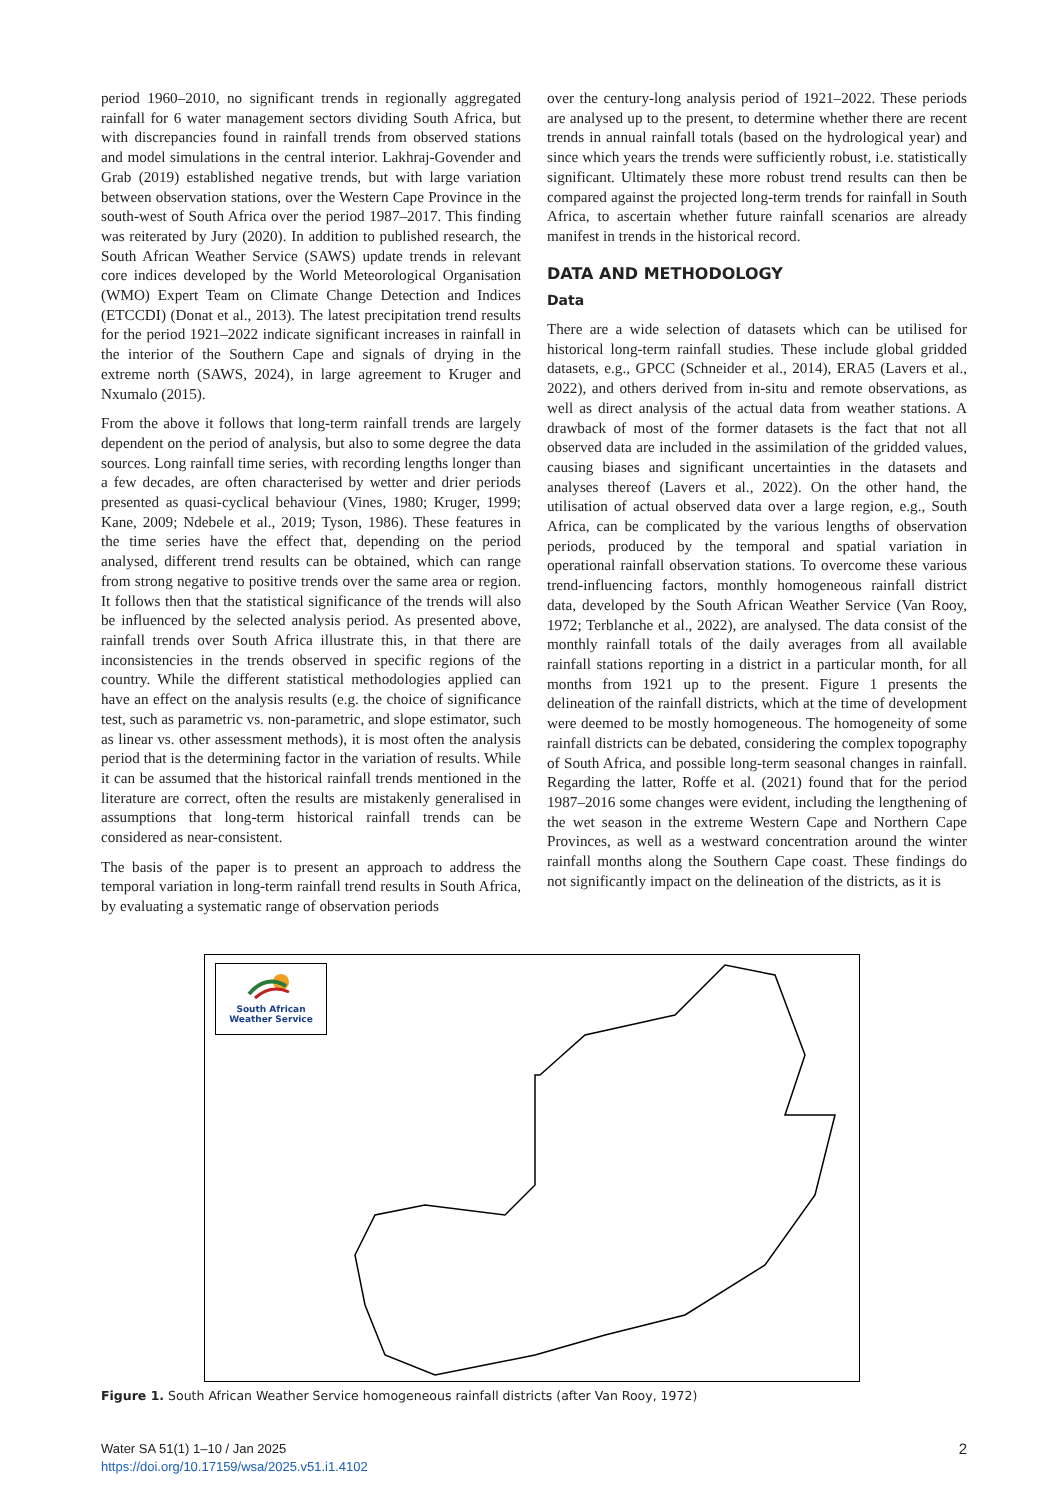period 1960–2010, no significant trends in regionally aggregated rainfall for 6 water management sectors dividing South Africa, but with discrepancies found in rainfall trends from observed stations and model simulations in the central interior. Lakhraj-Govender and Grab (2019) established negative trends, but with large variation between observation stations, over the Western Cape Province in the south-west of South Africa over the period 1987–2017. This finding was reiterated by Jury (2020). In addition to published research, the South African Weather Service (SAWS) update trends in relevant core indices developed by the World Meteorological Organisation (WMO) Expert Team on Climate Change Detection and Indices (ETCCDI) (Donat et al., 2013). The latest precipitation trend results for the period 1921–2022 indicate significant increases in rainfall in the interior of the Southern Cape and signals of drying in the extreme north (SAWS, 2024), in large agreement to Kruger and Nxumalo (2015).
From the above it follows that long-term rainfall trends are largely dependent on the period of analysis, but also to some degree the data sources. Long rainfall time series, with recording lengths longer than a few decades, are often characterised by wetter and drier periods presented as quasi-cyclical behaviour (Vines, 1980; Kruger, 1999; Kane, 2009; Ndebele et al., 2019; Tyson, 1986). These features in the time series have the effect that, depending on the period analysed, different trend results can be obtained, which can range from strong negative to positive trends over the same area or region. It follows then that the statistical significance of the trends will also be influenced by the selected analysis period. As presented above, rainfall trends over South Africa illustrate this, in that there are inconsistencies in the trends observed in specific regions of the country. While the different statistical methodologies applied can have an effect on the analysis results (e.g. the choice of significance test, such as parametric vs. non-parametric, and slope estimator, such as linear vs. other assessment methods), it is most often the analysis period that is the determining factor in the variation of results. While it can be assumed that the historical rainfall trends mentioned in the literature are correct, often the results are mistakenly generalised in assumptions that long-term historical rainfall trends can be considered as near-consistent.
The basis of the paper is to present an approach to address the temporal variation in long-term rainfall trend results in South Africa, by evaluating a systematic range of observation periods
over the century-long analysis period of 1921–2022. These periods are analysed up to the present, to determine whether there are recent trends in annual rainfall totals (based on the hydrological year) and since which years the trends were sufficiently robust, i.e. statistically significant. Ultimately these more robust trend results can then be compared against the projected long-term trends for rainfall in South Africa, to ascertain whether future rainfall scenarios are already manifest in trends in the historical record.
DATA AND METHODOLOGY
Data
There are a wide selection of datasets which can be utilised for historical long-term rainfall studies. These include global gridded datasets, e.g., GPCC (Schneider et al., 2014), ERA5 (Lavers et al., 2022), and others derived from in-situ and remote observations, as well as direct analysis of the actual data from weather stations. A drawback of most of the former datasets is the fact that not all observed data are included in the assimilation of the gridded values, causing biases and significant uncertainties in the datasets and analyses thereof (Lavers et al., 2022). On the other hand, the utilisation of actual observed data over a large region, e.g., South Africa, can be complicated by the various lengths of observation periods, produced by the temporal and spatial variation in operational rainfall observation stations. To overcome these various trend-influencing factors, monthly homogeneous rainfall district data, developed by the South African Weather Service (Van Rooy, 1972; Terblanche et al., 2022), are analysed. The data consist of the monthly rainfall totals of the daily averages from all available rainfall stations reporting in a district in a particular month, for all months from 1921 up to the present. Figure 1 presents the delineation of the rainfall districts, which at the time of development were deemed to be mostly homogeneous. The homogeneity of some rainfall districts can be debated, considering the complex topography of South Africa, and possible long-term seasonal changes in rainfall. Regarding the latter, Roffe et al. (2021) found that for the period 1987–2016 some changes were evident, including the lengthening of the wet season in the extreme Western Cape and Northern Cape Provinces, as well as a westward concentration around the winter rainfall months along the Southern Cape coast. These findings do not significantly impact on the delineation of the districts, as it is
South African
Weather Service
Figure 1. South African Weather Service homogeneous rainfall districts (after Van Rooy, 1972)
Water SA 51(1) 1–10 / Jan 2025
https://doi.org/10.17159/wsa/2025.v51.i1.4102
2